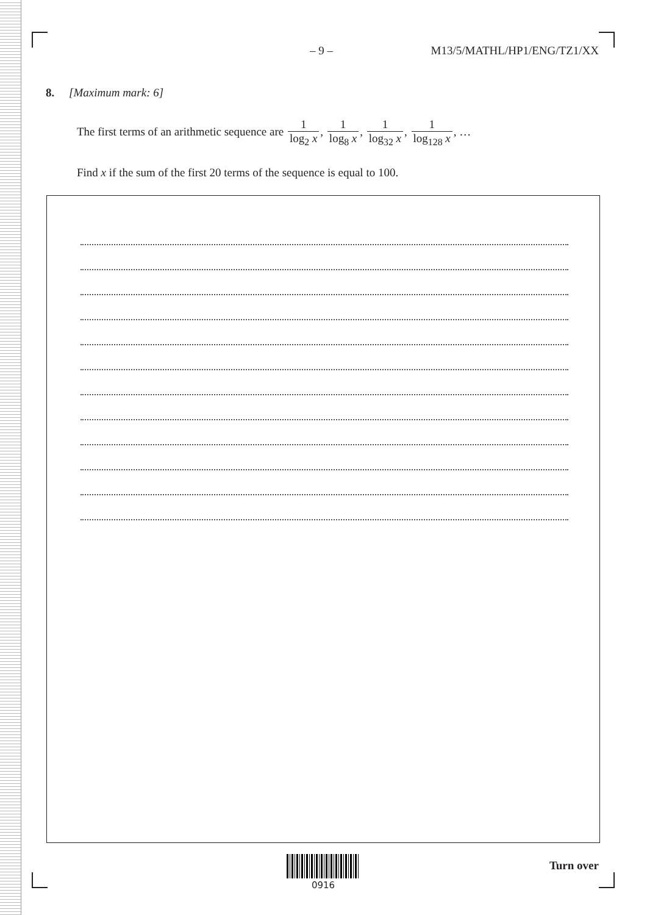– 9 – M13/5/MATHL/HP1/ENG/TZ1/XX
8. [Maximum mark: 6]
The first terms of an arithmetic sequence are 1 log<sub>2</sub> x, 1 log<sub>8</sub> x, 1 log<sub>32</sub> x, 1 log<sub>128</sub> x, …
Find x if the sum of the first 20 terms of the sequence is equal to 100.
0916
Turn over